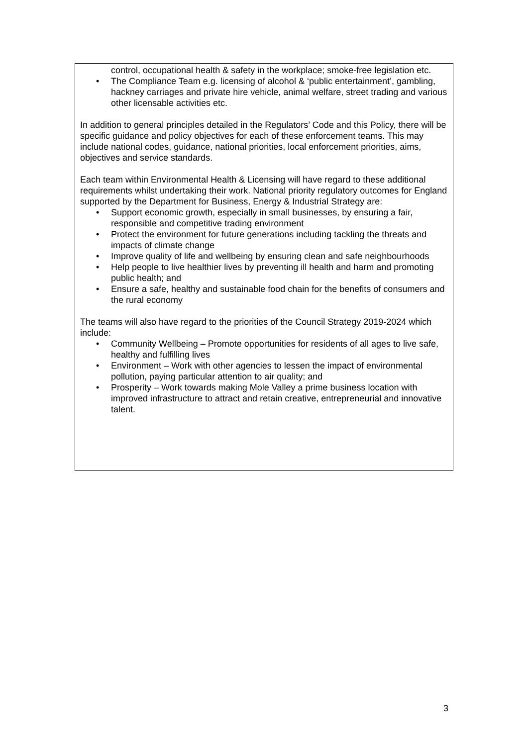control, occupational health & safety in the workplace; smoke-free legislation etc.
• The Compliance Team e.g. licensing of alcohol & ‘public entertainment’, gambling, hackney carriages and private hire vehicle, animal welfare, street trading and various other licensable activities etc.
In addition to general principles detailed in the Regulators’ Code and this Policy, there will be specific guidance and policy objectives for each of these enforcement teams. This may include national codes, guidance, national priorities, local enforcement priorities, aims, objectives and service standards.
Each team within Environmental Health & Licensing will have regard to these additional requirements whilst undertaking their work. National priority regulatory outcomes for England supported by the Department for Business, Energy & Industrial Strategy are:
• Support economic growth, especially in small businesses, by ensuring a fair, responsible and competitive trading environment
• Protect the environment for future generations including tackling the threats and impacts of climate change
• Improve quality of life and wellbeing by ensuring clean and safe neighbourhoods
• Help people to live healthier lives by preventing ill health and harm and promoting public health; and
• Ensure a safe, healthy and sustainable food chain for the benefits of consumers and the rural economy
The teams will also have regard to the priorities of the Council Strategy 2019-2024 which include:
• Community Wellbeing – Promote opportunities for residents of all ages to live safe, healthy and fulfilling lives
• Environment – Work with other agencies to lessen the impact of environmental pollution, paying particular attention to air quality; and
• Prosperity – Work towards making Mole Valley a prime business location with improved infrastructure to attract and retain creative, entrepreneurial and innovative talent.
3